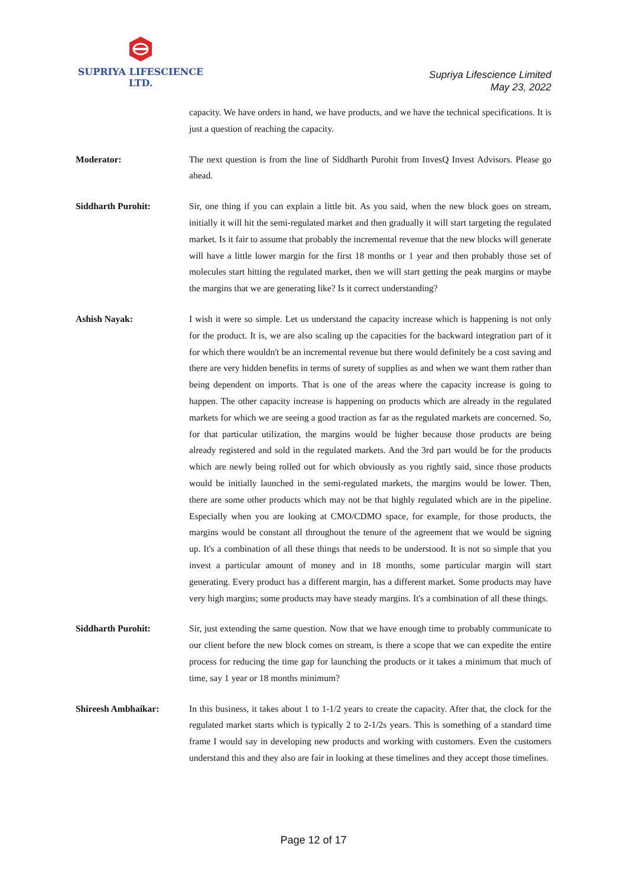SUPRIYA LIFESCIENCE LTD.
Supriya Lifescience Limited
May 23, 2022
capacity. We have orders in hand, we have products, and we have the technical specifications. It is just a question of reaching the capacity.
Moderator:
The next question is from the line of Siddharth Purohit from InvesQ Invest Advisors. Please go ahead.
Siddharth Purohit:
Sir, one thing if you can explain a little bit. As you said, when the new block goes on stream, initially it will hit the semi-regulated market and then gradually it will start targeting the regulated market. Is it fair to assume that probably the incremental revenue that the new blocks will generate will have a little lower margin for the first 18 months or 1 year and then probably those set of molecules start hitting the regulated market, then we will start getting the peak margins or maybe the margins that we are generating like? Is it correct understanding?
Ashish Nayak:
I wish it were so simple. Let us understand the capacity increase which is happening is not only for the product. It is, we are also scaling up the capacities for the backward integration part of it for which there wouldn't be an incremental revenue but there would definitely be a cost saving and there are very hidden benefits in terms of surety of supplies as and when we want them rather than being dependent on imports. That is one of the areas where the capacity increase is going to happen. The other capacity increase is happening on products which are already in the regulated markets for which we are seeing a good traction as far as the regulated markets are concerned. So, for that particular utilization, the margins would be higher because those products are being already registered and sold in the regulated markets. And the 3rd part would be for the products which are newly being rolled out for which obviously as you rightly said, since those products would be initially launched in the semi-regulated markets, the margins would be lower. Then, there are some other products which may not be that highly regulated which are in the pipeline. Especially when you are looking at CMO/CDMO space, for example, for those products, the margins would be constant all throughout the tenure of the agreement that we would be signing up. It's a combination of all these things that needs to be understood. It is not so simple that you invest a particular amount of money and in 18 months, some particular margin will start generating. Every product has a different margin, has a different market. Some products may have very high margins; some products may have steady margins. It's a combination of all these things.
Siddharth Purohit:
Sir, just extending the same question. Now that we have enough time to probably communicate to our client before the new block comes on stream, is there a scope that we can expedite the entire process for reducing the time gap for launching the products or it takes a minimum that much of time, say 1 year or 18 months minimum?
Shireesh Ambhaikar:
In this business, it takes about 1 to 1-1/2 years to create the capacity. After that, the clock for the regulated market starts which is typically 2 to 2-1/2s years. This is something of a standard time frame I would say in developing new products and working with customers. Even the customers understand this and they also are fair in looking at these timelines and they accept those timelines.
Page 12 of 17